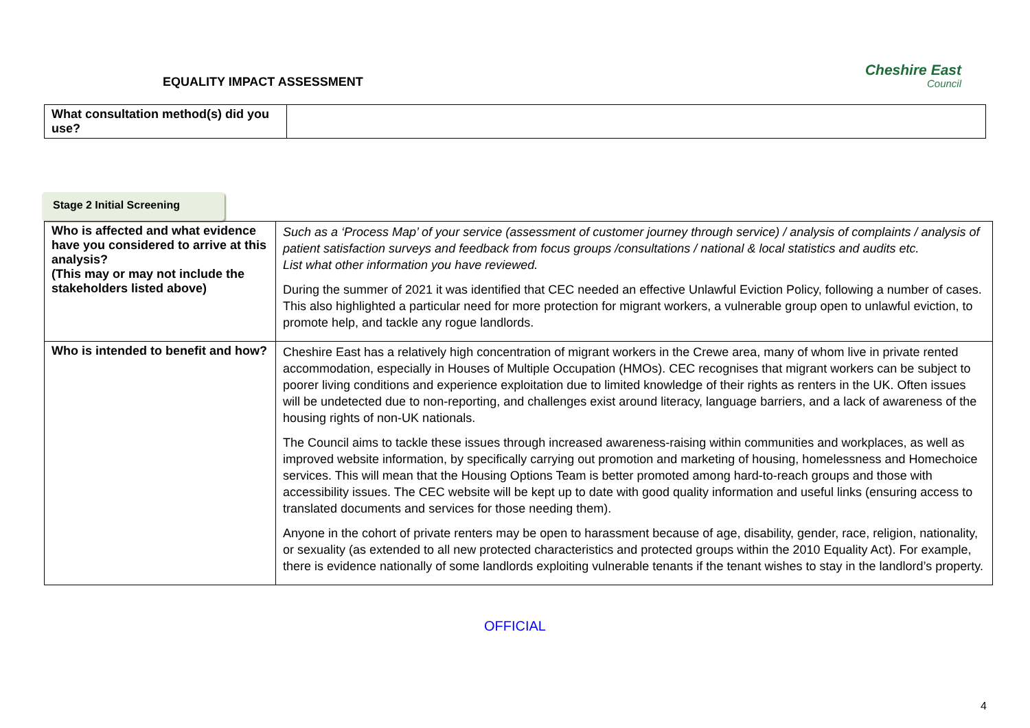EQUALITY IMPACT ASSESSMENT
Cheshire East
Council
| What consultation method(s) did you use? | |
Stage 2 Initial Screening
| Who is affected and what evidence have you considered to arrive at this analysis? (This may or may not include the stakeholders listed above) | Such as a ‘Process Map’ of your service (assessment of customer journey through service) / analysis of complaints / analysis of patient satisfaction surveys and feedback from focus groups /consultations / national & local statistics and audits etc. List what other information you have reviewed. During the summer of 2021 it was identified that CEC needed an effective Unlawful Eviction Policy, following a number of cases. This also highlighted a particular need for more protection for migrant workers, a vulnerable group open to unlawful eviction, to promote help, and tackle any rogue landlords. |
| Who is intended to benefit and how? | Cheshire East has a relatively high concentration of migrant workers in the Crewe area, many of whom live in private rented accommodation, especially in Houses of Multiple Occupation (HMOs). CEC recognises that migrant workers can be subject to poorer living conditions and experience exploitation due to limited knowledge of their rights as renters in the UK. Often issues will be undetected due to non-reporting, and challenges exist around literacy, language barriers, and a lack of awareness of the housing rights of non-UK nationals. The Council aims to tackle these issues through increased awareness-raising within communities and workplaces, as well as improved website information, by specifically carrying out promotion and marketing of housing, homelessness and Homechoice services. This will mean that the Housing Options Team is better promoted among hard-to-reach groups and those with accessibility issues. The CEC website will be kept up to date with good quality information and useful links (ensuring access to translated documents and services for those needing them). Anyone in the cohort of private renters may be open to harassment because of age, disability, gender, race, religion, nationality, or sexuality (as extended to all new protected characteristics and protected groups within the 2010 Equality Act). For example, there is evidence nationally of some landlords exploiting vulnerable tenants if the tenant wishes to stay in the landlord’s property. |
OFFICIAL
4